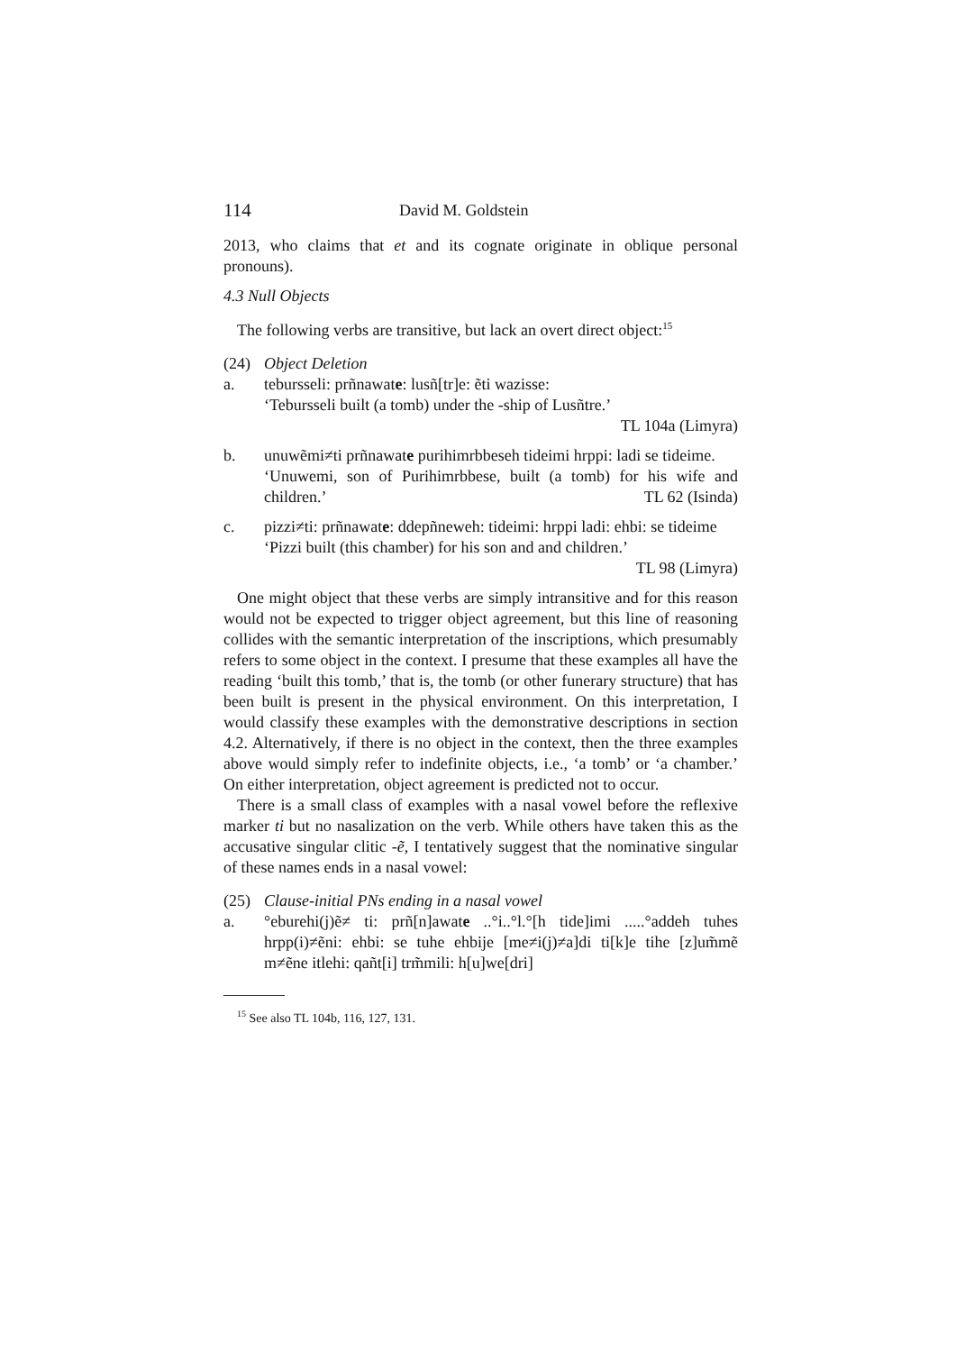114 David M. Goldstein
2013, who claims that et and its cognate originate in oblique personal pronouns).
4.3 Null Objects
The following verbs are transitive, but lack an overt direct object:<sup>15</sup>
(24) Object Deletion
a. tebursseli: prñnawate: lusñ[tr]e: ẽti wazisse:
‘Tebursseli built (a tomb) under the -ship of Lusñtre.’
TL 104a (Limyra)
b. unuwẽmi≠ti prñnawate purihimrbbeseh tideimi hrppi: ladi se tideime.
‘Unuwemi, son of Purihimrbbese, built (a tomb) for his wife and children.’ TL 62 (Isinda)
c. pizzi≠ti: prñnawate: ddepñneweh: tideimi: hrppi ladi: ehbi: se tideime
‘Pizzi built (this chamber) for his son and and children.’
TL 98 (Limyra)
One might object that these verbs are simply intransitive and for this reason would not be expected to trigger object agreement, but this line of reasoning collides with the semantic interpretation of the inscriptions, which presumably refers to some object in the context. I presume that these examples all have the reading ‘built this tomb,’ that is, the tomb (or other funerary structure) that has been built is present in the physical environment. On this interpretation, I would classify these examples with the demonstrative descriptions in section 4.2. Alternatively, if there is no object in the context, then the three examples above would simply refer to indefinite objects, i.e., ‘a tomb’ or ‘a chamber.’ On either interpretation, object agreement is predicted not to occur.
There is a small class of examples with a nasal vowel before the reflexive marker ti but no nasalization on the verb. While others have taken this as the accusative singular clitic -ẽ, I tentatively suggest that the nominative singular of these names ends in a nasal vowel:
(25) Clause-initial PNs ending in a nasal vowel
a. °eburehi(j)ẽ≠ ti: prñ[n]awate ..°i..°l.°[h tide]imi .....°addeh tuhes hrpp(i)≠ẽni: ehbi: se tuhe ehbije [me≠i(j)≠a]di ti[k]e tihe [z]um̃mẽ m≠ẽne itlehi: qañt[i] trm̃mili: h[u]we[dri]
<sup>15</sup> See also TL 104b, 116, 127, 131.